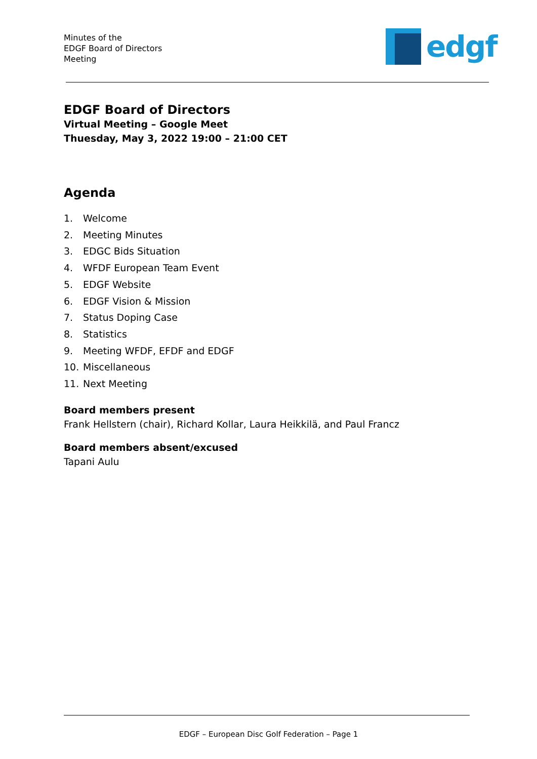Minutes of the
EDGF Board of Directors
Meeting
edgf
EDGF Board of Directors
Virtual Meeting – Google Meet
Thuesday, May 3, 2022 19:00 – 21:00 CET
Agenda
1. Welcome
2. Meeting Minutes
3. EDGC Bids Situation
4. WFDF European Team Event
5. EDGF Website
6. EDGF Vision & Mission
7. Status Doping Case
8. Statistics
9. Meeting WFDF, EFDF and EDGF
10. Miscellaneous
11. Next Meeting
Board members present
Frank Hellstern (chair), Richard Kollar, Laura Heikkilä, and Paul Francz
Board members absent/excused
Tapani Aulu
EDGF – European Disc Golf Federation – Page 1